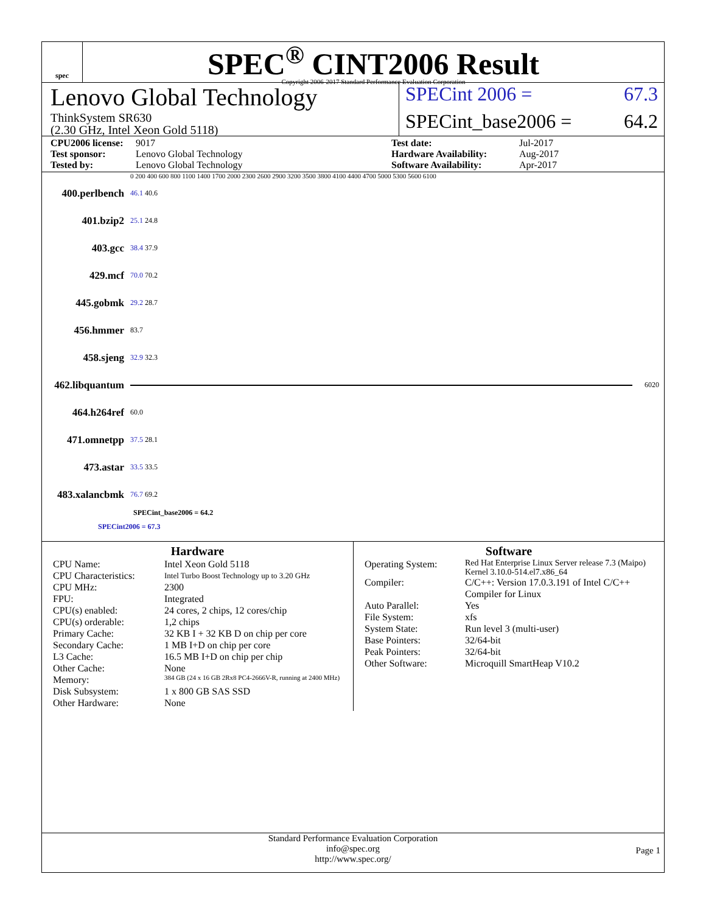spec
SPEC<sup>®</sup> CINT2006 Result
Copyright 2006-2017 Standard Performance Evaluation Corporation
Lenovo Global Technology
ThinkSystem SR630
(2.30 GHz, Intel Xeon Gold 5118)
SPECint 2006 = 67.3
SPECint_base2006 = 64.2
CPU2006 license: 9017 Test date: Jul-2017 Test sponsor: Lenovo Global Technology Hardware Availability: Aug-2017 Tested by: Lenovo Global Technology Software Availability: Apr-2017
0 200 400 600 800 1100 1400 1700 2000 2300 2600 2900 3200 3500 3800 4100 4400 4700 5000 5300 5600 6100
400.perlbench 46.1 40.6
401.bzip2 25.1 24.8
403.gcc 38.4 37.9
429.mcf 70.0 70.2
445.gobmk 29.2 28.7
456.hmmer 83.7
458.sjeng 32.9 32.3
462.libquantum 6020
464.h264ref 60.0
471.omnetpp 37.5 28.1
473.astar 33.5 33.5
483.xalancbmk 76.7 69.2
SPECint_base2006 = 64.2
SPECint2006 = 67.3
Hardware
CPU Name: Intel Xeon Gold 5118 CPU Characteristics: Intel Turbo Boost Technology up to 3.20 GHz CPU MHz: 2300 FPU: Integrated CPU(s) enabled: 24 cores, 2 chips, 12 cores/chip CPU(s) orderable: 1,2 chips Primary Cache: 32 KB I + 32 KB D on chip per core Secondary Cache: 1 MB I+D on chip per core L3 Cache: 16.5 MB I+D on chip per chip Other Cache: None Memory: 384 GB (24 x 16 GB 2Rx8 PC4-2666V-R, running at 2400 MHz) Disk Subsystem: 1 x 800 GB SAS SSD Other Hardware: None
Software
Operating System: Red Hat Enterprise Linux Server release 7.3 (Maipo)
Kernel 3.10.0-514.el7.x86_64 Compiler: C/C++: Version 17.0.3.191 of Intel C/C++ Compiler for Linux Auto Parallel: Yes File System: xfs System State: Run level 3 (multi-user) Base Pointers: 32/64-bit Peak Pointers: 32/64-bit Other Software: Microquill SmartHeap V10.2
Standard Performance Evaluation Corporation
info@spec.org
http://www.spec.org/
Page 1